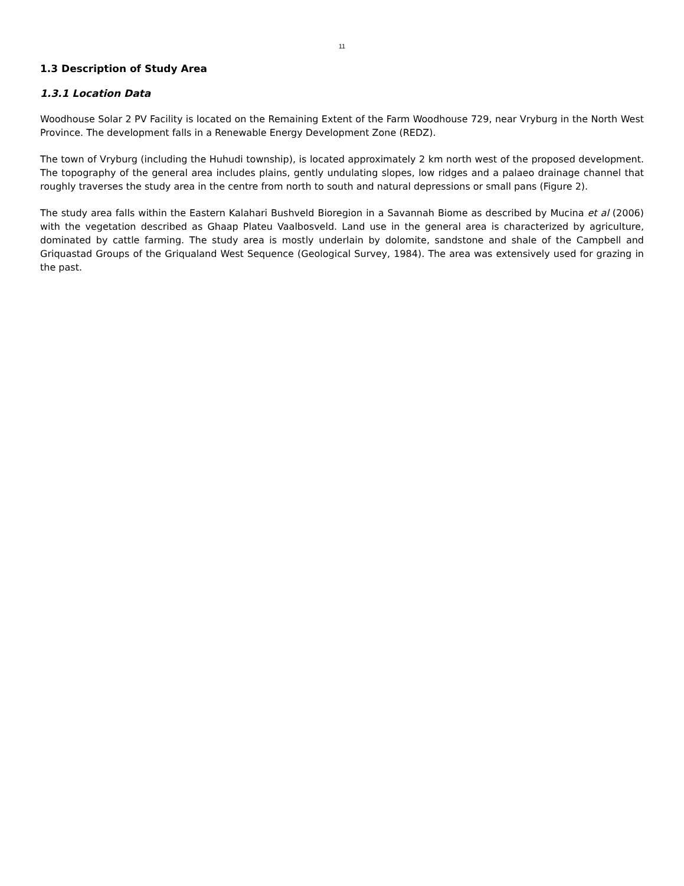11
1.3 Description of Study Area
1.3.1 Location Data
Woodhouse Solar 2 PV Facility is located on the Remaining Extent of the Farm Woodhouse 729, near Vryburg in the North West Province. The development falls in a Renewable Energy Development Zone (REDZ).
The town of Vryburg (including the Huhudi township), is located approximately 2 km north west of the proposed development. The topography of the general area includes plains, gently undulating slopes, low ridges and a palaeo drainage channel that roughly traverses the study area in the centre from north to south and natural depressions or small pans (Figure 2).
The study area falls within the Eastern Kalahari Bushveld Bioregion in a Savannah Biome as described by Mucina et al (2006) with the vegetation described as Ghaap Plateu Vaalbosveld. Land use in the general area is characterized by agriculture, dominated by cattle farming. The study area is mostly underlain by dolomite, sandstone and shale of the Campbell and Griquastad Groups of the Griqualand West Sequence (Geological Survey, 1984). The area was extensively used for grazing in the past.